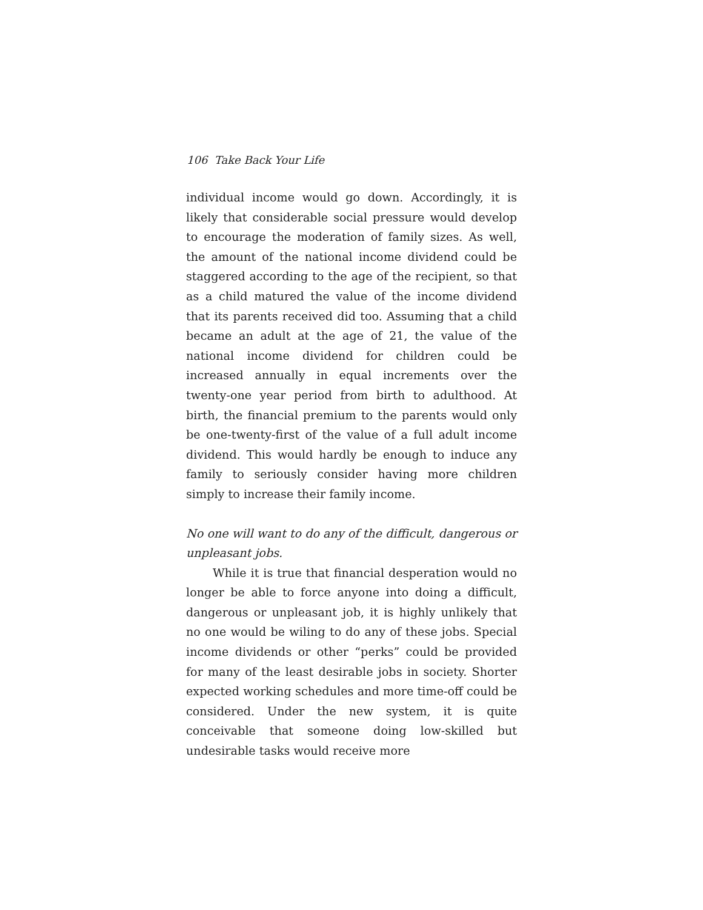106 Take Back Your Life
individual income would go down. Accordingly, it is likely that considerable social pressure would develop to encourage the moderation of family sizes. As well, the amount of the national income dividend could be staggered according to the age of the recipient, so that as a child matured the value of the income dividend that its parents received did too. Assuming that a child became an adult at the age of 21, the value of the national income dividend for children could be increased annually in equal increments over the twenty-one year period from birth to adulthood. At birth, the financial premium to the parents would only be one-twenty-first of the value of a full adult income dividend. This would hardly be enough to induce any family to seriously consider having more children simply to increase their family income.
No one will want to do any of the difficult, dangerous or unpleasant jobs.
While it is true that financial desperation would no longer be able to force anyone into doing a difficult, dangerous or unpleasant job, it is highly unlikely that no one would be wiling to do any of these jobs. Special income dividends or other “perks” could be provided for many of the least desirable jobs in society. Shorter expected working schedules and more time-off could be considered. Under the new system, it is quite conceivable that someone doing low-skilled but undesirable tasks would receive more